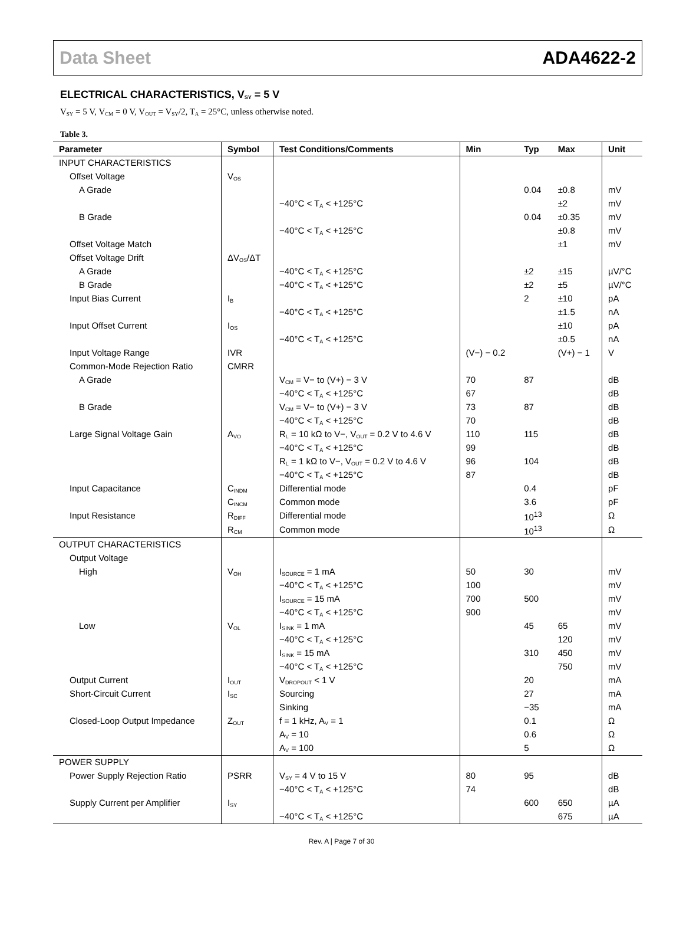Data Sheet ADA4622-2
ELECTRICAL CHARACTERISTICS, V<sub>SY</sub> = 5 V
V<sub>SY</sub> = 5 V, V<sub>CM</sub> = 0 V, V<sub>OUT</sub> = V<sub>SY</sub>/2, T<sub>A</sub> = 25°C, unless otherwise noted.
Table 3.
| Parameter | Symbol | Test Conditions/Comments | Min | Typ | Max | Unit |
| --- | --- | --- | --- | --- | --- | --- |
| INPUT CHARACTERISTICS | | | | | | |
| Offset Voltage | V<sub>OS</sub> | | | | | |
| A Grade | | | | 0.04 | ±0.8 | mV |
| | | −40°C < T<sub>A</sub> < +125°C | | | ±2 | mV |
| B Grade | | | | 0.04 | ±0.35 | mV |
| | | −40°C < T<sub>A</sub> < +125°C | | | ±0.8 | mV |
| Offset Voltage Match | | | | | ±1 | mV |
| Offset Voltage Drift | ΔV<sub>OS</sub>/ΔT | | | | | |
| A Grade | | −40°C < T<sub>A</sub> < +125°C | | ±2 | ±15 | µV/°C |
| B Grade | | −40°C < T<sub>A</sub> < +125°C | | ±2 | ±5 | µV/°C |
| Input Bias Current | I<sub>B</sub> | | | 2 | ±10 | pA |
| | | −40°C < T<sub>A</sub> < +125°C | | | ±1.5 | nA |
| Input Offset Current | I<sub>OS</sub> | | | | ±10 | pA |
| | | −40°C < T<sub>A</sub> < +125°C | | | ±0.5 | nA |
| Input Voltage Range | IVR | | (V−) − 0.2 | | (V+) − 1 | V |
| Common-Mode Rejection Ratio | CMRR | | | | | |
| A Grade | | V<sub>CM</sub> = V− to (V+) − 3 V | 70 | 87 | | dB |
| | | −40°C < T<sub>A</sub> < +125°C | 67 | | | dB |
| B Grade | | V<sub>CM</sub> = V− to (V+) − 3 V | 73 | 87 | | dB |
| | | −40°C < T<sub>A</sub> < +125°C | 70 | | | dB |
| Large Signal Voltage Gain | A<sub>VO</sub> | R<sub>L</sub> = 10 kΩ to V−, V<sub>OUT</sub> = 0.2 V to 4.6 V | 110 | 115 | | dB |
| | | −40°C < T<sub>A</sub> < +125°C | 99 | | | dB |
| | | R<sub>L</sub> = 1 kΩ to V−, V<sub>OUT</sub> = 0.2 V to 4.6 V | 96 | 104 | | dB |
| | | −40°C < T<sub>A</sub> < +125°C | 87 | | | dB |
| Input Capacitance | C<sub>INDM</sub> | Differential mode | | 0.4 | | pF |
| | C<sub>INCM</sub> | Common mode | | 3.6 | | pF |
| Input Resistance | R<sub>DIFF</sub> | Differential mode | | 10<sup>13</sup> | | Ω |
| | R<sub>CM</sub> | Common mode | | 10<sup>13</sup> | | Ω |
| OUTPUT CHARACTERISTICS | | | | | | |
| Output Voltage | | | | | | |
| High | V<sub>OH</sub> | I<sub>SOURCE</sub> = 1 mA | 50 | 30 | | mV |
| | | −40°C < T<sub>A</sub> < +125°C | 100 | | | mV |
| | | I<sub>SOURCE</sub> = 15 mA | 700 | 500 | | mV |
| | | −40°C < T<sub>A</sub> < +125°C | 900 | | | mV |
| Low | V<sub>OL</sub> | I<sub>SINK</sub> = 1 mA | | 45 | 65 | mV |
| | | −40°C < T<sub>A</sub> < +125°C | | | 120 | mV |
| | | I<sub>SINK</sub> = 15 mA | | 310 | 450 | mV |
| | | −40°C < T<sub>A</sub> < +125°C | | | 750 | mV |
| Output Current | I<sub>OUT</sub> | V<sub>DROPOUT</sub> < 1 V | | 20 | | mA |
| Short-Circuit Current | I<sub>SC</sub> | Sourcing | | 27 | | mA |
| | | Sinking | | −35 | | mA |
| Closed-Loop Output Impedance | Z<sub>OUT</sub> | f = 1 kHz, A<sub>V</sub> = 1 | | 0.1 | | Ω |
| | | A<sub>V</sub> = 10 | | 0.6 | | Ω |
| | | A<sub>V</sub> = 100 | | 5 | | Ω |
| POWER SUPPLY | | | | | | |
| Power Supply Rejection Ratio | PSRR | V<sub>SY</sub> = 4 V to 15 V | 80 | 95 | | dB |
| | | −40°C < T<sub>A</sub> < +125°C | 74 | | | dB |
| Supply Current per Amplifier | I<sub>SY</sub> | | | 600 | 650 | µA |
| | | −40°C < T<sub>A</sub> < +125°C | | | 675 | µA |
Rev. A | Page 7 of 30